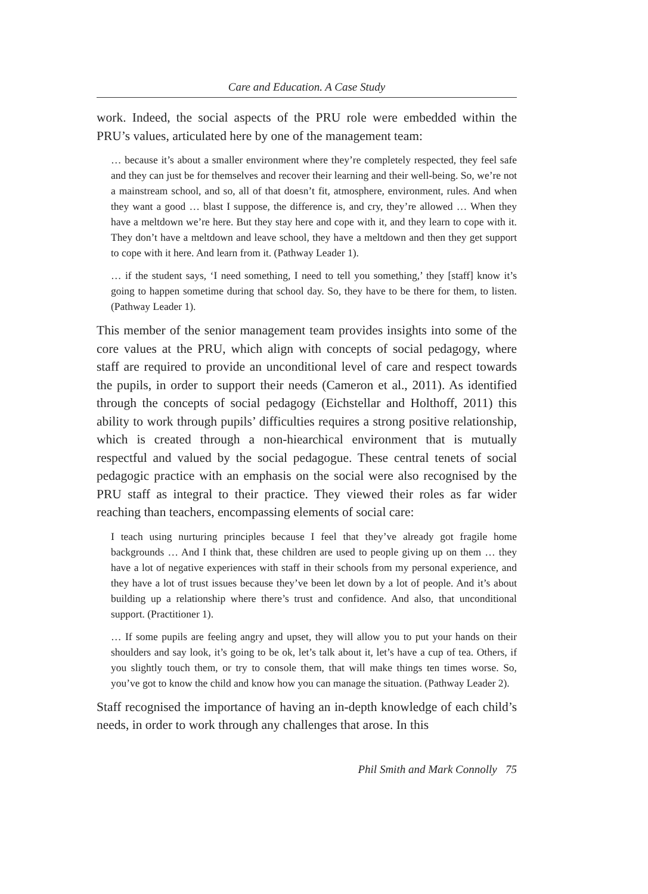Care and Education. A Case Study
work. Indeed, the social aspects of the PRU role were embedded within the PRU’s values, articulated here by one of the management team:
… because it’s about a smaller environment where they’re completely respected, they feel safe and they can just be for themselves and recover their learning and their well-being. So, we’re not a mainstream school, and so, all of that doesn’t fit, atmosphere, environment, rules. And when they want a good … blast I suppose, the difference is, and cry, they’re allowed … When they have a meltdown we’re here. But they stay here and cope with it, and they learn to cope with it. They don’t have a meltdown and leave school, they have a meltdown and then they get support to cope with it here. And learn from it. (Pathway Leader 1).
… if the student says, ‘I need something, I need to tell you something,’ they [staff] know it’s going to happen sometime during that school day. So, they have to be there for them, to listen. (Pathway Leader 1).
This member of the senior management team provides insights into some of the core values at the PRU, which align with concepts of social pedagogy, where staff are required to provide an unconditional level of care and respect towards the pupils, in order to support their needs (Cameron et al., 2011). As identified through the concepts of social pedagogy (Eichstellar and Holthoff, 2011) this ability to work through pupils’ difficulties requires a strong positive relationship, which is created through a non-hiearchical environment that is mutually respectful and valued by the social pedagogue. These central tenets of social pedagogic practice with an emphasis on the social were also recognised by the PRU staff as integral to their practice. They viewed their roles as far wider reaching than teachers, encompassing elements of social care:
I teach using nurturing principles because I feel that they’ve already got fragile home backgrounds … And I think that, these children are used to people giving up on them … they have a lot of negative experiences with staff in their schools from my personal experience, and they have a lot of trust issues because they’ve been let down by a lot of people. And it’s about building up a relationship where there’s trust and confidence. And also, that unconditional support. (Practitioner 1).
… If some pupils are feeling angry and upset, they will allow you to put your hands on their shoulders and say look, it’s going to be ok, let’s talk about it, let’s have a cup of tea. Others, if you slightly touch them, or try to console them, that will make things ten times worse. So, you’ve got to know the child and know how you can manage the situation. (Pathway Leader 2).
Staff recognised the importance of having an in-depth knowledge of each child’s needs, in order to work through any challenges that arose. In this
Phil Smith and Mark Connolly 75